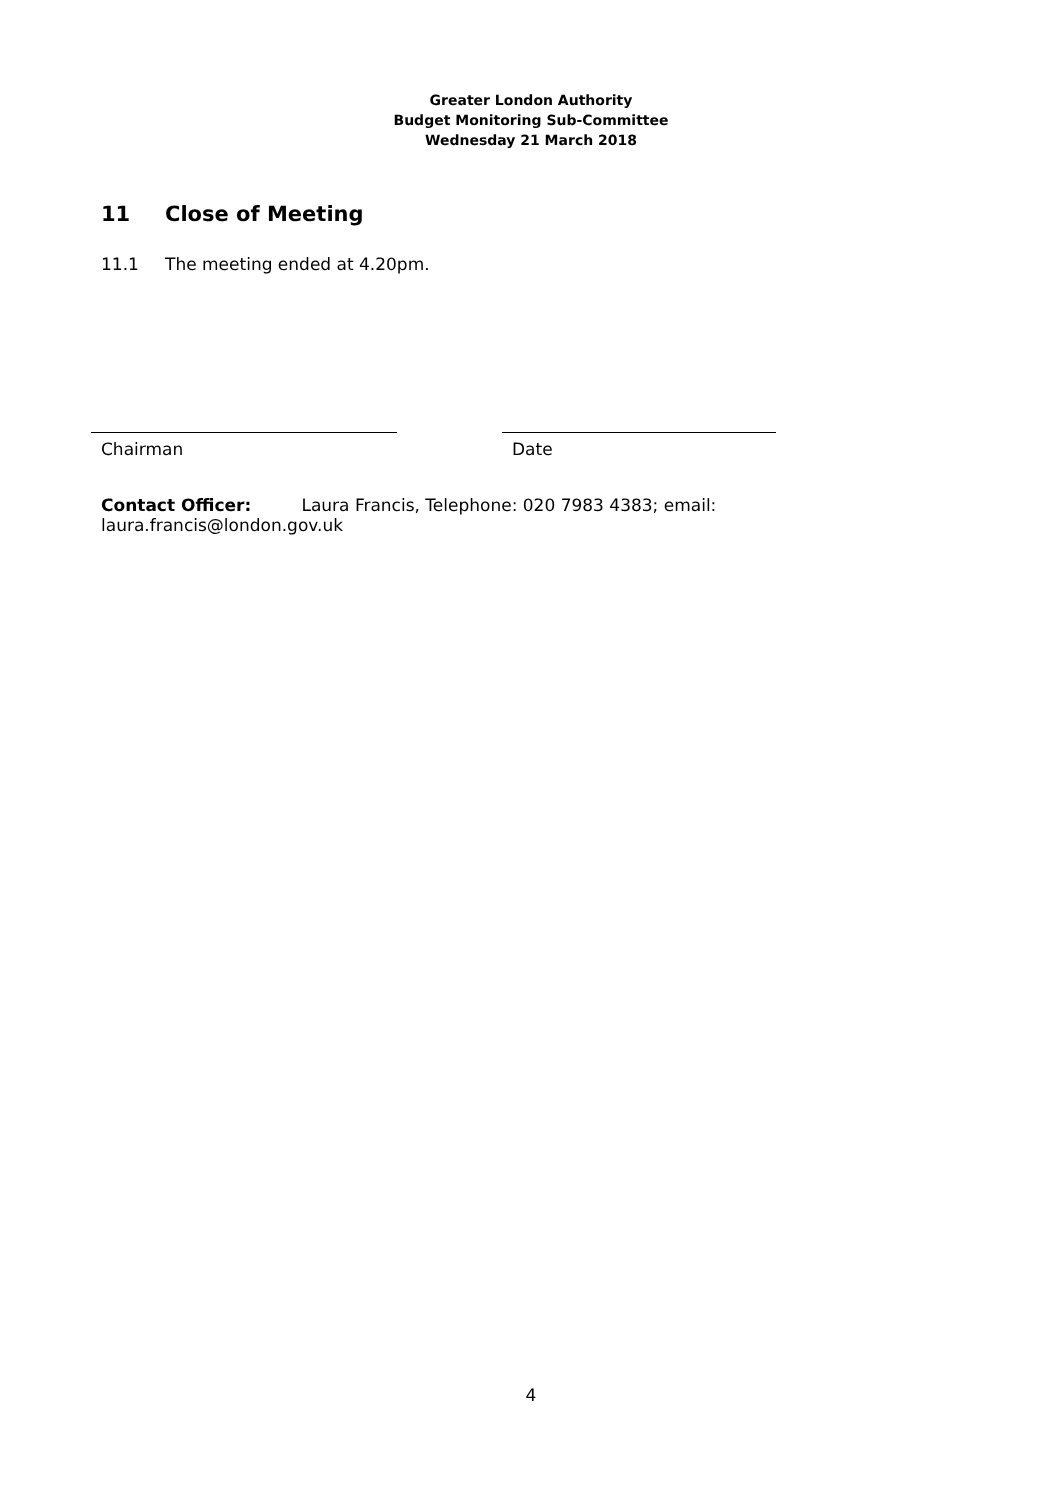Greater London Authority
Budget Monitoring Sub-Committee
Wednesday 21 March 2018
11 Close of Meeting
11.1 The meeting ended at 4.20pm.
Chairman Date
Contact Officer: Laura Francis, Telephone: 020 7983 4383; email: laura.francis@london.gov.uk
4